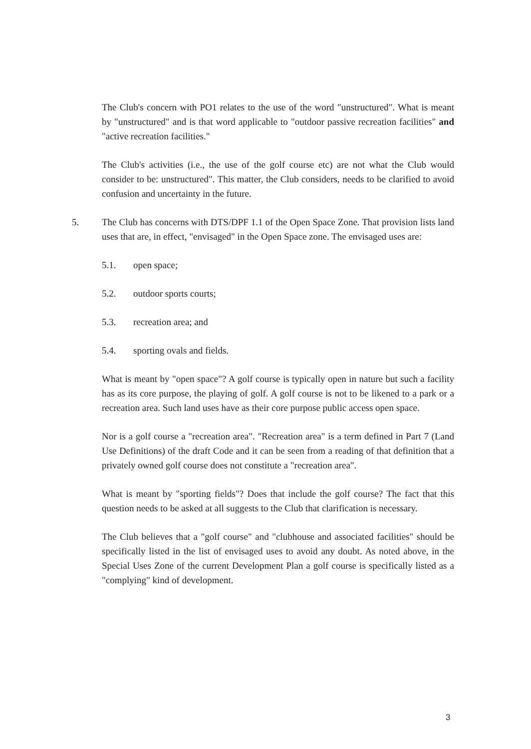The Club's concern with PO1 relates to the use of the word "unstructured". What is meant by "unstructured" and is that word applicable to "outdoor passive recreation facilities" and "active recreation facilities."
The Club's activities (i.e., the use of the golf course etc) are not what the Club would consider to be: unstructured". This matter, the Club considers, needs to be clarified to avoid confusion and uncertainty in the future.
5. The Club has concerns with DTS/DPF 1.1 of the Open Space Zone. That provision lists land uses that are, in effect, "envisaged" in the Open Space zone. The envisaged uses are:
5.1. open space;
5.2. outdoor sports courts;
5.3. recreation area; and
5.4. sporting ovals and fields.
What is meant by "open space"? A golf course is typically open in nature but such a facility has as its core purpose, the playing of golf. A golf course is not to be likened to a park or a recreation area. Such land uses have as their core purpose public access open space.
Nor is a golf course a "recreation area". "Recreation area" is a term defined in Part 7 (Land Use Definitions) of the draft Code and it can be seen from a reading of that definition that a privately owned golf course does not constitute a "recreation area".
What is meant by "sporting fields"? Does that include the golf course? The fact that this question needs to be asked at all suggests to the Club that clarification is necessary.
The Club believes that a "golf course" and "clubhouse and associated facilities" should be specifically listed in the list of envisaged uses to avoid any doubt. As noted above, in the Special Uses Zone of the current Development Plan a golf course is specifically listed as a "complying" kind of development.
3